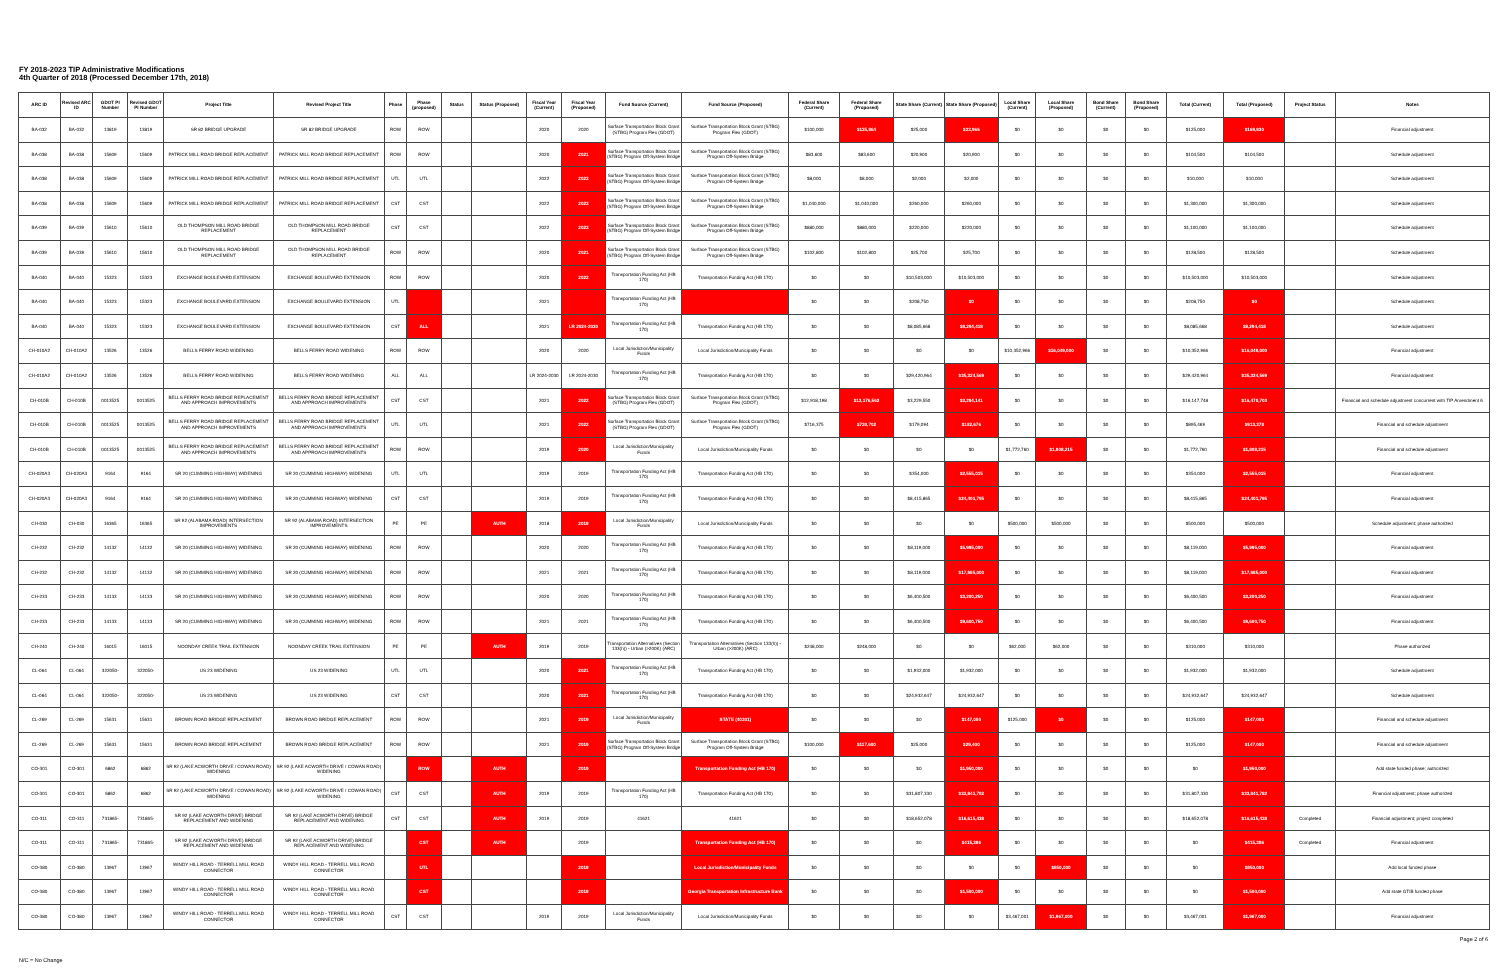FY 2018-2023 TIP Administrative Modifications
4th Quarter of 2018 (Processed December 17th, 2018)
| ARC ID | Revised ARC ID | GDOT PI Number | Revised GDOT PI Number | Project Title | Revised Project Title | Phase | Phase (proposed) | Status | Status (Proposed) | Fiscal Year (Current) | Fiscal Year (Proposed) | Fund Source (Current) | Fund Source (Proposed) | Federal Share (Current) | Federal Share (Proposed) | State Share (Current) | State Share (Proposed) | Local Share (Current) | Local Share (Proposed) | Bond Share (Current) | Bond Share (Proposed) | Total (Current) | Total (Proposed) | Project Status | Notes |
| --- | --- | --- | --- | --- | --- | --- | --- | --- | --- | --- | --- | --- | --- | --- | --- | --- | --- | --- | --- | --- | --- | --- | --- | --- | --- |
| BA-032 | BA-032 | 13819 | 13819 | SR 82 BRIDGE UPGRADE | SR 82 BRIDGE UPGRADE | ROW | ROW | | | 2020 | 2020 | Surface Transportation Block Grant (STBG) Program Flex (GDOT) | Surface Transportation Block Grant (STBG) Program Flex (GDOT) | $100,000 | $135,864 | $25,000 | $33,966 | $0 | $0 | $0 | $0 | $125,000 | $169,830 | | Financial adjustment |
| BA-038 | BA-038 | 15609 | 15609 | PATRICK MILL ROAD BRIDGE REPLACEMENT | PATRICK MILL ROAD BRIDGE REPLACEMENT | ROW | ROW | | | 2020 | 2021 | Surface Transportation Block Grant (STBG) Program Off-System Bridge | Surface Transportation Block Grant (STBG) Program Off-System Bridge | $83,600 | $83,600 | $20,900 | $20,900 | $0 | $0 | $0 | $0 | $104,500 | $104,500 | | Schedule adjustment |
| BA-038 | BA-038 | 15609 | 15609 | PATRICK MILL ROAD BRIDGE REPLACEMENT | PATRICK MILL ROAD BRIDGE REPLACEMENT | UTL | UTL | | | 2022 | 2023 | Surface Transportation Block Grant (STBG) Program Off-System Bridge | Surface Transportation Block Grant (STBG) Program Off-System Bridge | $8,000 | $8,000 | $2,000 | $2,000 | $0 | $0 | $0 | $0 | $10,000 | $10,000 | | Schedule adjustment |
| BA-038 | BA-038 | 15609 | 15609 | PATRICK MILL ROAD BRIDGE REPLACEMENT | PATRICK MILL ROAD BRIDGE REPLACEMENT | CST | CST | | | 2022 | 2023 | Surface Transportation Block Grant (STBG) Program Off-System Bridge | Surface Transportation Block Grant (STBG) Program Off-System Bridge | $1,040,000 | $1,040,000 | $260,000 | $260,000 | $0 | $0 | $0 | $0 | $1,300,000 | $1,300,000 | | Schedule adjustment |
| BA-039 | BA-039 | 15610 | 15610 | OLD THOMPSON MILL ROAD BRIDGE REPLACEMENT | OLD THOMPSON MILL ROAD BRIDGE REPLACEMENT | CST | CST | | | 2022 | 2023 | Surface Transportation Block Grant (STBG) Program Off-System Bridge | Surface Transportation Block Grant (STBG) Program Off-System Bridge | $880,000 | $880,000 | $220,000 | $220,000 | $0 | $0 | $0 | $0 | $1,100,000 | $1,100,000 | | Schedule adjustment |
| BA-039 | BA-039 | 15610 | 15610 | OLD THOMPSON MILL ROAD BRIDGE REPLACEMENT | OLD THOMPSON MILL ROAD BRIDGE REPLACEMENT | ROW | ROW | | | 2020 | 2021 | Surface Transportation Block Grant (STBG) Program Off-System Bridge | Surface Transportation Block Grant (STBG) Program Off-System Bridge | $102,800 | $102,800 | $25,700 | $25,700 | $0 | $0 | $0 | $0 | $128,500 | $128,500 | | Schedule adjustment |
| BA-040 | BA-040 | 15323 | 15323 | EXCHANGE BOULEVARD EXTENSION | EXCHANGE BOULEVARD EXTENSION | ROW | ROW | | | 2020 | 2022 | Transportation Funding Act (HB 170) | Transportation Funding Act (HB 170) | $0 | $0 | $10,503,000 | $10,503,000 | $0 | $0 | $0 | $0 | $10,503,000 | $10,503,000 | | Schedule adjustment |
| BA-040 | BA-040 | 15323 | 15323 | EXCHANGE BOULEVARD EXTENSION | EXCHANGE BOULEVARD EXTENSION | UTL | | | | 2021 | | Transportation Funding Act (HB 170) | | $0 | $0 | $208,750 | $0 | $0 | $0 | $0 | $0 | $208,750 | $0 | | Schedule adjustment |
| BA-040 | BA-040 | 15323 | 15323 | EXCHANGE BOULEVARD EXTENSION | EXCHANGE BOULEVARD EXTENSION | CST | ALL | | | 2021 | LR 2024-2030 | Transportation Funding Act (HB 170) | Transportation Funding Act (HB 170) | $0 | $0 | $8,085,668 | $8,294,418 | $0 | $0 | $0 | $0 | $8,085,668 | $8,294,418 | | Schedule adjustment |
| CH-010A2 | CH-010A2 | 13526 | 13526 | BELLS FERRY ROAD WIDENING | BELLS FERRY ROAD WIDENING | ROW | ROW | | | 2020 | 2020 | Local Jurisdiction/Municipality Funds | Local Jurisdiction/Municipality Funds | $0 | $0 | $0 | $0 | $10,352,966 | $16,049,000 | $0 | $0 | $10,352,966 | $16,049,000 | | Financial adjustment |
| CH-010A2 | CH-010A2 | 13526 | 13526 | BELLS FERRY ROAD WIDENING | BELLS FERRY ROAD WIDENING | ALL | ALL | | | LR 2024-2030 | LR 2024-2030 | Transportation Funding Act (HB 170) | Transportation Funding Act (HB 170) | $0 | $0 | $29,420,964 | $35,324,569 | $0 | $0 | $0 | $0 | $29,420,964 | $35,324,569 | | Financial adjustment |
| CH-010B | CH-010B | 0013525 | 0013525 | BELLS FERRY ROAD BRIDGE REPLACEMENT AND APPROACH IMPROVEMENTS | BELLS FERRY ROAD BRIDGE REPLACEMENT AND APPROACH IMPROVEMENTS | CST | CST | | | 2021 | 2022 | Surface Transportation Block Grant (STBG) Program Flex (GDOT) | Surface Transportation Block Grant (STBG) Program Flex (GDOT) | $12,918,198 | $13,176,562 | $3,229,550 | $3,294,141 | $0 | $0 | $0 | $0 | $16,147,748 | $16,470,703 | | Financial and schedule adjustment concurrent with TIP Amendment 6 |
| CH-010B | CH-010B | 0013525 | 0013525 | BELLS FERRY ROAD BRIDGE REPLACEMENT AND APPROACH IMPROVEMENTS | BELLS FERRY ROAD BRIDGE REPLACEMENT AND APPROACH IMPROVEMENTS | UTL | UTL | | | 2021 | 2022 | Surface Transportation Block Grant (STBG) Program Flex (GDOT) | Surface Transportation Block Grant (STBG) Program Flex (GDOT) | $716,375 | $730,702 | $179,094 | $182,676 | $0 | $0 | $0 | $0 | $895,469 | $913,378 | | Financial and schedule adjustment |
| CH-010B | CH-010B | 0013525 | 0013525 | BELLS FERRY ROAD BRIDGE REPLACEMENT AND APPROACH IMPROVEMENTS | BELLS FERRY ROAD BRIDGE REPLACEMENT AND APPROACH IMPROVEMENTS | ROW | ROW | | | 2019 | 2020 | Local Jurisdiction/Municipality Funds | Local Jurisdiction/Municipality Funds | $0 | $0 | $0 | $0 | $1,772,760 | $1,808,215 | $0 | $0 | $1,772,760 | $1,808,215 | | Financial and schedule adjustment |
| CH-020A3 | CH-020A3 | 9164 | 9164 | SR 20 (CUMMING HIGHWAY) WIDENING | SR 20 (CUMMING HIGHWAY) WIDENING | UTL | UTL | | | 2019 | 2019 | Transportation Funding Act (HB 170) | Transportation Funding Act (HB 170) | $0 | $0 | $354,000 | $2,555,015 | $0 | $0 | $0 | $0 | $354,000 | $2,555,015 | | Financial adjustment |
| CH-020A3 | CH-020A3 | 9164 | 9164 | SR 20 (CUMMING HIGHWAY) WIDENING | SR 20 (CUMMING HIGHWAY) WIDENING | CST | CST | | | 2019 | 2019 | Transportation Funding Act (HB 170) | Transportation Funding Act (HB 170) | $0 | $0 | $8,415,865 | $24,401,795 | $0 | $0 | $0 | $0 | $8,415,865 | $24,401,795 | | Financial adjustment |
| CH-030 | CH-030 | 16365 | 16365 | SR 92 (ALABAMA ROAD) INTERSECTION IMPROVEMENTS | SR 92 (ALABAMA ROAD) INTERSECTION IMPROVEMENTS | PE | PE | | AUTH | 2018 | 2019 | Local Jurisdiction/Municipality Funds | Local Jurisdiction/Municipality Funds | $0 | $0 | $0 | $0 | $500,000 | $500,000 | $0 | $0 | $500,000 | $500,000 | | Schedule adjustment; phase authorized |
| CH-232 | CH-232 | 14132 | 14132 | SR 20 (CUMMING HIGHWAY) WIDENING | SR 20 (CUMMING HIGHWAY) WIDENING | ROW | ROW | | | 2020 | 2020 | Transportation Funding Act (HB 170) | Transportation Funding Act (HB 170) | $0 | $0 | $8,119,000 | $5,995,000 | $0 | $0 | $0 | $0 | $8,119,000 | $5,995,000 | | Financial adjustment |
| CH-232 | CH-232 | 14132 | 14132 | SR 20 (CUMMING HIGHWAY) WIDENING | SR 20 (CUMMING HIGHWAY) WIDENING | ROW | ROW | | | 2021 | 2021 | Transportation Funding Act (HB 170) | Transportation Funding Act (HB 170) | $0 | $0 | $8,119,000 | $17,985,000 | $0 | $0 | $0 | $0 | $8,119,000 | $17,985,000 | | Financial adjustment |
| CH-233 | CH-233 | 14133 | 14133 | SR 20 (CUMMING HIGHWAY) WIDENING | SR 20 (CUMMING HIGHWAY) WIDENING | ROW | ROW | | | 2020 | 2020 | Transportation Funding Act (HB 170) | Transportation Funding Act (HB 170) | $0 | $0 | $6,400,500 | $3,200,250 | $0 | $0 | $0 | $0 | $6,400,500 | $3,200,250 | | Financial adjustment |
| CH-233 | CH-233 | 14133 | 14133 | SR 20 (CUMMING HIGHWAY) WIDENING | SR 20 (CUMMING HIGHWAY) WIDENING | ROW | ROW | | | 2021 | 2021 | Transportation Funding Act (HB 170) | Transportation Funding Act (HB 170) | $0 | $0 | $6,400,500 | $9,600,750 | $0 | $0 | $0 | $0 | $6,400,500 | $9,600,750 | | Financial adjustment |
| CH-240 | CH-240 | 16015 | 16015 | NOONDAY CREEK TRAIL EXTENSION | NOONDAY CREEK TRAIL EXTENSION | PE | PE | | AUTH | 2019 | 2019 | Transportation Alternatives (Section 133(h)) - Urban (>200K) (ARC) | Transportation Alternatives (Section 133(h)) - Urban (>200K) (ARC) | $248,000 | $248,000 | $0 | $0 | $62,000 | $62,000 | $0 | $0 | $310,000 | $310,000 | | Phase authorized |
| CL-064 | CL-064 | 322050- | 322050- | US 23 WIDENING | US 23 WIDENING | UTL | UTL | | | 2020 | 2021 | Transportation Funding Act (HB 170) | Transportation Funding Act (HB 170) | $0 | $0 | $1,932,000 | $1,932,000 | $0 | $0 | $0 | $0 | $1,932,000 | $1,932,000 | | Schedule adjustment |
| CL-064 | CL-064 | 322050- | 322050- | US 23 WIDENING | US 23 WIDENING | CST | CST | | | 2020 | 2021 | Transportation Funding Act (HB 170) | Transportation Funding Act (HB 170) | $0 | $0 | $24,932,647 | $24,932,647 | $0 | $0 | $0 | $0 | $24,932,647 | $24,932,647 | | Schedule adjustment |
| CL-269 | CL-269 | 15631 | 15631 | BROWN ROAD BRIDGE REPLACEMENT | BROWN ROAD BRIDGE REPLACEMENT | ROW | ROW | | | 2021 | 2019 | Local Jurisdiction/Municipality Funds | STATE (40301) | $0 | $0 | $0 | $147,000 | $125,000 | $0 | $0 | $0 | $125,000 | $147,000 | | Financial and schedule adjustment |
| CL-269 | CL-269 | 15631 | 15631 | BROWN ROAD BRIDGE REPLACEMENT | BROWN ROAD BRIDGE REPLACEMENT | ROW | ROW | | | 2021 | 2019 | Surface Transportation Block Grant (STBG) Program Off-System Bridge | Surface Transportation Block Grant (STBG) Program Off-System Bridge | $100,000 | $117,600 | $25,000 | $29,400 | $0 | $0 | $0 | $0 | $125,000 | $147,000 | | Financial and schedule adjustment |
| CO-301 | CO-301 | 6862 | 6862 | SR 92 (LAKE ACWORTH DRIVE / COWAN ROAD) WIDENING | SR 92 (LAKE ACWORTH DRIVE / COWAN ROAD) WIDENING | | ROW | | AUTH | | 2019 | | Transportation Funding Act (HB 170) | $0 | $0 | $0 | $1,950,000 | $0 | $0 | $0 | $0 | $0 | $1,950,000 | | Add state funded phase; authorized |
| CO-301 | CO-301 | 6862 | 6862 | SR 92 (LAKE ACWORTH DRIVE / COWAN ROAD) WIDENING | SR 92 (LAKE ACWORTH DRIVE / COWAN ROAD) WIDENING | CST | CST | | AUTH | 2019 | 2019 | Transportation Funding Act (HB 170) | Transportation Funding Act (HB 170) | $0 | $0 | $31,807,330 | $33,841,782 | $0 | $0 | $0 | $0 | $31,807,330 | $33,841,782 | | Financial adjustment; phase authorized |
| CO-311 | CO-311 | 731865- | 731865- | SR 92 (LAKE ACWORTH DRIVE) BRIDGE REPLACEMENT AND WIDENING | SR 92 (LAKE ACWORTH DRIVE) BRIDGE REPLACEMENT AND WIDENING | CST | CST | | AUTH | 2019 | 2019 | 41621 | 41621 | $0 | $0 | $18,652,078 | $16,615,438 | $0 | $0 | $0 | $0 | $18,652,078 | $16,615,438 | Completed | Financial adjustment; project completed |
| CO-311 | CO-311 | 731865- | 731865- | SR 92 (LAKE ACWORTH DRIVE) BRIDGE REPLACEMENT AND WIDENING | SR 92 (LAKE ACWORTH DRIVE) BRIDGE REPLACEMENT AND WIDENING | | CST | | AUTH | | 2019 | | Transportation Funding Act (HB 170) | $0 | $0 | $0 | $415,386 | $0 | $0 | $0 | $0 | $0 | $415,386 | Completed | Financial adjustment |
| CO-380 | CO-380 | 13967 | 13967 | WINDY HILL ROAD - TERRELL MILL ROAD CONNECTOR | WINDY HILL ROAD - TERRELL MILL ROAD CONNECTOR | | UTL | | | | 2019 | | Local Jurisdiction/Municipality Funds | $0 | $0 | $0 | $0 | $0 | $850,000 | $0 | $0 | $0 | $850,000 | | Add local funded phase |
| CO-380 | CO-380 | 13967 | 13967 | WINDY HILL ROAD - TERRELL MILL ROAD CONNECTOR | WINDY HILL ROAD - TERRELL MILL ROAD CONNECTOR | | CST | | | | 2019 | | Georgia Transportation Infrastructure Bank | $0 | $0 | $0 | $1,500,000 | $0 | $0 | $0 | $0 | $0 | $1,500,000 | | Add state GTIB funded phase |
| CO-380 | CO-380 | 13967 | 13967 | WINDY HILL ROAD - TERRELL MILL ROAD CONNECTOR | WINDY HILL ROAD - TERRELL MILL ROAD CONNECTOR | CST | CST | | | 2019 | 2019 | Local Jurisdiction/Municipality Funds | Local Jurisdiction/Municipality Funds | $0 | $0 | $0 | $0 | $3,467,001 | $1,967,000 | $0 | $0 | $3,467,001 | $1,967,000 | | Financial adjustment |
N/C = No Change
Page 2 of 6